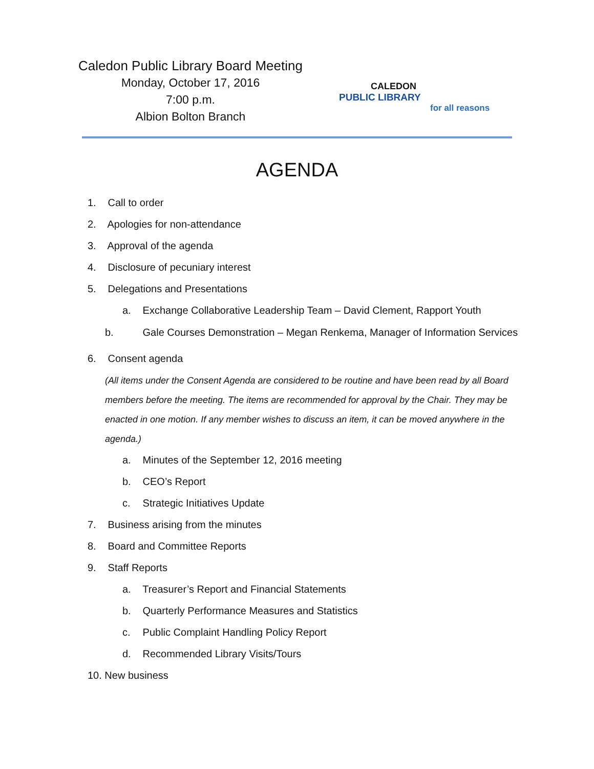Caledon Public Library Board Meeting
Monday, October 17, 2016
7:00 p.m.
Albion Bolton Branch
CALEDON
PUBLIC LIBRARY
for all reasons
AGENDA
1. Call to order
2. Apologies for non-attendance
3. Approval of the agenda
4. Disclosure of pecuniary interest
5. Delegations and Presentations
a. Exchange Collaborative Leadership Team – David Clement, Rapport Youth
b. Gale Courses Demonstration – Megan Renkema, Manager of Information Services
6. Consent agenda
(All items under the Consent Agenda are considered to be routine and have been read by all Board members before the meeting. The items are recommended for approval by the Chair. They may be enacted in one motion. If any member wishes to discuss an item, it can be moved anywhere in the agenda.)
a. Minutes of the September 12, 2016 meeting
b. CEO’s Report
c. Strategic Initiatives Update
7. Business arising from the minutes
8. Board and Committee Reports
9. Staff Reports
a. Treasurer’s Report and Financial Statements
b. Quarterly Performance Measures and Statistics
c. Public Complaint Handling Policy Report
d. Recommended Library Visits/Tours
10. New business